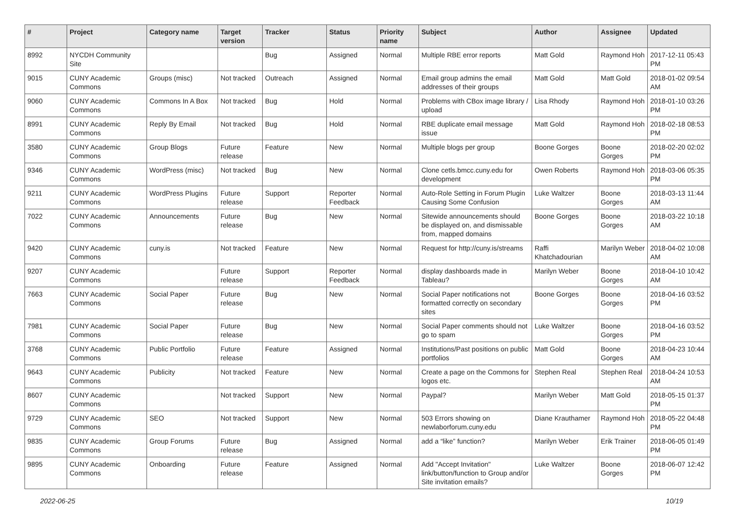| # | Project | Category name | Target version | Tracker | Status | Priority name | Subject | Author | Assignee | Updated |
| --- | --- | --- | --- | --- | --- | --- | --- | --- | --- | --- |
| 8992 | NYCDH Community Site | | | Bug | Assigned | Normal | Multiple RBE error reports | Matt Gold | Raymond Hoh | 2017-12-11 05:43 PM |
| 9015 | CUNY Academic Commons | Groups (misc) | Not tracked | Outreach | Assigned | Normal | Email group admins the email addresses of their groups | Matt Gold | Matt Gold | 2018-01-02 09:54 AM |
| 9060 | CUNY Academic Commons | Commons In A Box | Not tracked | Bug | Hold | Normal | Problems with CBox image library / upload | Lisa Rhody | Raymond Hoh | 2018-01-10 03:26 PM |
| 8991 | CUNY Academic Commons | Reply By Email | Not tracked | Bug | Hold | Normal | RBE duplicate email message issue | Matt Gold | Raymond Hoh | 2018-02-18 08:53 PM |
| 3580 | CUNY Academic Commons | Group Blogs | Future release | Feature | New | Normal | Multiple blogs per group | Boone Gorges | Boone Gorges | 2018-02-20 02:02 PM |
| 9346 | CUNY Academic Commons | WordPress (misc) | Not tracked | Bug | New | Normal | Clone cetls.bmcc.cuny.edu for development | Owen Roberts | Raymond Hoh | 2018-03-06 05:35 PM |
| 9211 | CUNY Academic Commons | WordPress Plugins | Future release | Support | Reporter Feedback | Normal | Auto-Role Setting in Forum Plugin Causing Some Confusion | Luke Waltzer | Boone Gorges | 2018-03-13 11:44 AM |
| 7022 | CUNY Academic Commons | Announcements | Future release | Bug | New | Normal | Sitewide announcements should be displayed on, and dismissable from, mapped domains | Boone Gorges | Boone Gorges | 2018-03-22 10:18 AM |
| 9420 | CUNY Academic Commons | cuny.is | Not tracked | Feature | New | Normal | Request for http://cuny.is/streams | Raffi Khatchadourian | Marilyn Weber | 2018-04-02 10:08 AM |
| 9207 | CUNY Academic Commons | | Future release | Support | Reporter Feedback | Normal | display dashboards made in Tableau? | Marilyn Weber | Boone Gorges | 2018-04-10 10:42 AM |
| 7663 | CUNY Academic Commons | Social Paper | Future release | Bug | New | Normal | Social Paper notifications not formatted correctly on secondary sites | Boone Gorges | Boone Gorges | 2018-04-16 03:52 PM |
| 7981 | CUNY Academic Commons | Social Paper | Future release | Bug | New | Normal | Social Paper comments should not go to spam | Luke Waltzer | Boone Gorges | 2018-04-16 03:52 PM |
| 3768 | CUNY Academic Commons | Public Portfolio | Future release | Feature | Assigned | Normal | Institutions/Past positions on public portfolios | Matt Gold | Boone Gorges | 2018-04-23 10:44 AM |
| 9643 | CUNY Academic Commons | Publicity | Not tracked | Feature | New | Normal | Create a page on the Commons for logos etc. | Stephen Real | Stephen Real | 2018-04-24 10:53 AM |
| 8607 | CUNY Academic Commons | | Not tracked | Support | New | Normal | Paypal? | Marilyn Weber | Matt Gold | 2018-05-15 01:37 PM |
| 9729 | CUNY Academic Commons | SEO | Not tracked | Support | New | Normal | 503 Errors showing on newlaborforum.cuny.edu | Diane Krauthamer | Raymond Hoh | 2018-05-22 04:48 PM |
| 9835 | CUNY Academic Commons | Group Forums | Future release | Bug | Assigned | Normal | add a “like” function? | Marilyn Weber | Erik Trainer | 2018-06-05 01:49 PM |
| 9895 | CUNY Academic Commons | Onboarding | Future release | Feature | Assigned | Normal | Add "Accept Invitation" link/button/function to Group and/or Site invitation emails? | Luke Waltzer | Boone Gorges | 2018-06-07 12:42 PM |
2022-06-25 10/19